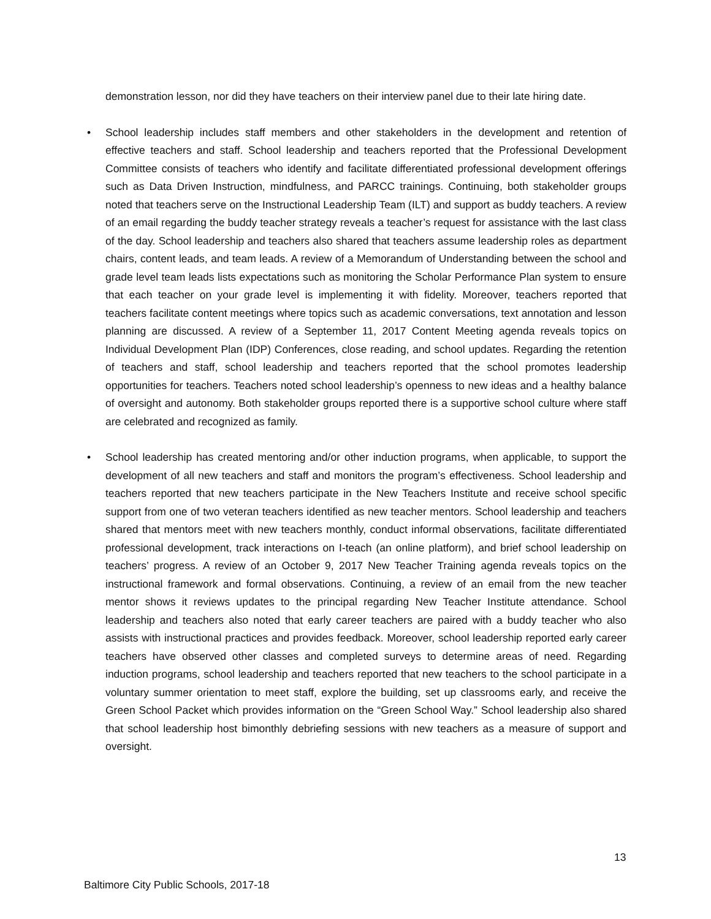demonstration lesson, nor did they have teachers on their interview panel due to their late hiring date.
• School leadership includes staff members and other stakeholders in the development and retention of effective teachers and staff. School leadership and teachers reported that the Professional Development Committee consists of teachers who identify and facilitate differentiated professional development offerings such as Data Driven Instruction, mindfulness, and PARCC trainings. Continuing, both stakeholder groups noted that teachers serve on the Instructional Leadership Team (ILT) and support as buddy teachers. A review of an email regarding the buddy teacher strategy reveals a teacher’s request for assistance with the last class of the day. School leadership and teachers also shared that teachers assume leadership roles as department chairs, content leads, and team leads. A review of a Memorandum of Understanding between the school and grade level team leads lists expectations such as monitoring the Scholar Performance Plan system to ensure that each teacher on your grade level is implementing it with fidelity. Moreover, teachers reported that teachers facilitate content meetings where topics such as academic conversations, text annotation and lesson planning are discussed. A review of a September 11, 2017 Content Meeting agenda reveals topics on Individual Development Plan (IDP) Conferences, close reading, and school updates. Regarding the retention of teachers and staff, school leadership and teachers reported that the school promotes leadership opportunities for teachers. Teachers noted school leadership’s openness to new ideas and a healthy balance of oversight and autonomy. Both stakeholder groups reported there is a supportive school culture where staff are celebrated and recognized as family.
• School leadership has created mentoring and/or other induction programs, when applicable, to support the development of all new teachers and staff and monitors the program’s effectiveness. School leadership and teachers reported that new teachers participate in the New Teachers Institute and receive school specific support from one of two veteran teachers identified as new teacher mentors. School leadership and teachers shared that mentors meet with new teachers monthly, conduct informal observations, facilitate differentiated professional development, track interactions on I-teach (an online platform), and brief school leadership on teachers’ progress. A review of an October 9, 2017 New Teacher Training agenda reveals topics on the instructional framework and formal observations. Continuing, a review of an email from the new teacher mentor shows it reviews updates to the principal regarding New Teacher Institute attendance. School leadership and teachers also noted that early career teachers are paired with a buddy teacher who also assists with instructional practices and provides feedback. Moreover, school leadership reported early career teachers have observed other classes and completed surveys to determine areas of need. Regarding induction programs, school leadership and teachers reported that new teachers to the school participate in a voluntary summer orientation to meet staff, explore the building, set up classrooms early, and receive the Green School Packet which provides information on the “Green School Way.” School leadership also shared that school leadership host bimonthly debriefing sessions with new teachers as a measure of support and oversight.
13
Baltimore City Public Schools, 2017-18